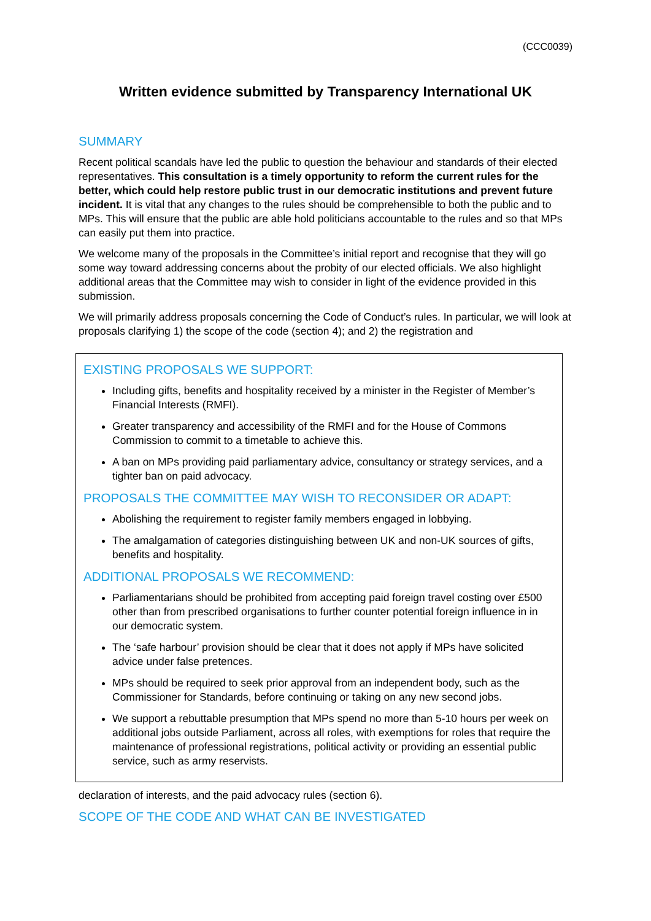(CCC0039)
Written evidence submitted by Transparency International UK
SUMMARY
Recent political scandals have led the public to question the behaviour and standards of their elected representatives. This consultation is a timely opportunity to reform the current rules for the better, which could help restore public trust in our democratic institutions and prevent future incident. It is vital that any changes to the rules should be comprehensible to both the public and to MPs. This will ensure that the public are able hold politicians accountable to the rules and so that MPs can easily put them into practice.
We welcome many of the proposals in the Committee’s initial report and recognise that they will go some way toward addressing concerns about the probity of our elected officials. We also highlight additional areas that the Committee may wish to consider in light of the evidence provided in this submission.
We will primarily address proposals concerning the Code of Conduct’s rules. In particular, we will look at proposals clarifying 1) the scope of the code (section 4); and 2) the registration and
EXISTING PROPOSALS WE SUPPORT:
Including gifts, benefits and hospitality received by a minister in the Register of Member’s Financial Interests (RMFI).
Greater transparency and accessibility of the RMFI and for the House of Commons Commission to commit to a timetable to achieve this.
A ban on MPs providing paid parliamentary advice, consultancy or strategy services, and a tighter ban on paid advocacy.
PROPOSALS THE COMMITTEE MAY WISH TO RECONSIDER OR ADAPT:
Abolishing the requirement to register family members engaged in lobbying.
The amalgamation of categories distinguishing between UK and non-UK sources of gifts, benefits and hospitality.
ADDITIONAL PROPOSALS WE RECOMMEND:
Parliamentarians should be prohibited from accepting paid foreign travel costing over £500 other than from prescribed organisations to further counter potential foreign influence in in our democratic system.
The ‘safe harbour’ provision should be clear that it does not apply if MPs have solicited advice under false pretences.
MPs should be required to seek prior approval from an independent body, such as the Commissioner for Standards, before continuing or taking on any new second jobs.
We support a rebuttable presumption that MPs spend no more than 5-10 hours per week on additional jobs outside Parliament, across all roles, with exemptions for roles that require the maintenance of professional registrations, political activity or providing an essential public service, such as army reservists.
declaration of interests, and the paid advocacy rules (section 6).
SCOPE OF THE CODE AND WHAT CAN BE INVESTIGATED